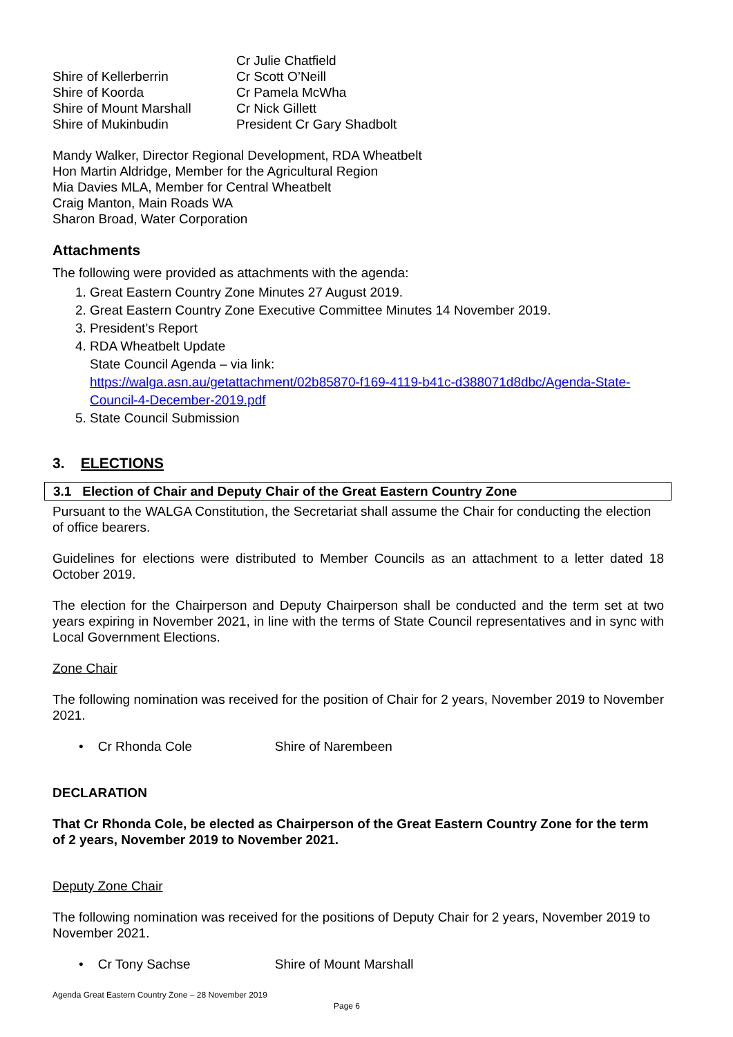| | Cr Julie Chatfield |
| Shire of Kellerberrin | Cr Scott O’Neill |
| Shire of Koorda | Cr Pamela McWha |
| Shire of Mount Marshall | Cr Nick Gillett |
| Shire of Mukinbudin | President Cr Gary Shadbolt |
Mandy Walker, Director Regional Development, RDA Wheatbelt
Hon Martin Aldridge, Member for the Agricultural Region
Mia Davies MLA, Member for Central Wheatbelt
Craig Manton, Main Roads WA
Sharon Broad, Water Corporation
Attachments
The following were provided as attachments with the agenda:
1. Great Eastern Country Zone Minutes 27 August 2019.
2. Great Eastern Country Zone Executive Committee Minutes 14 November 2019.
3. President’s Report
4. RDA Wheatbelt Update
State Council Agenda – via link:
https://walga.asn.au/getattachment/02b85870-f169-4119-b41c-d388071d8dbc/Agenda-State-Council-4-December-2019.pdf
5. State Council Submission
3. ELECTIONS
3.1 Election of Chair and Deputy Chair of the Great Eastern Country Zone
Pursuant to the WALGA Constitution, the Secretariat shall assume the Chair for conducting the election of office bearers.
Guidelines for elections were distributed to Member Councils as an attachment to a letter dated 18 October 2019.
The election for the Chairperson and Deputy Chairperson shall be conducted and the term set at two years expiring in November 2021, in line with the terms of State Council representatives and in sync with Local Government Elections.
Zone Chair
The following nomination was received for the position of Chair for 2 years, November 2019 to November 2021.
• Cr Rhonda Cole Shire of Narembeen
DECLARATION
That Cr Rhonda Cole, be elected as Chairperson of the Great Eastern Country Zone for the term of 2 years, November 2019 to November 2021.
Deputy Zone Chair
The following nomination was received for the positions of Deputy Chair for 2 years, November 2019 to November 2021.
• Cr Tony Sachse Shire of Mount Marshall
Agenda Great Eastern Country Zone – 28 November 2019
Page 6